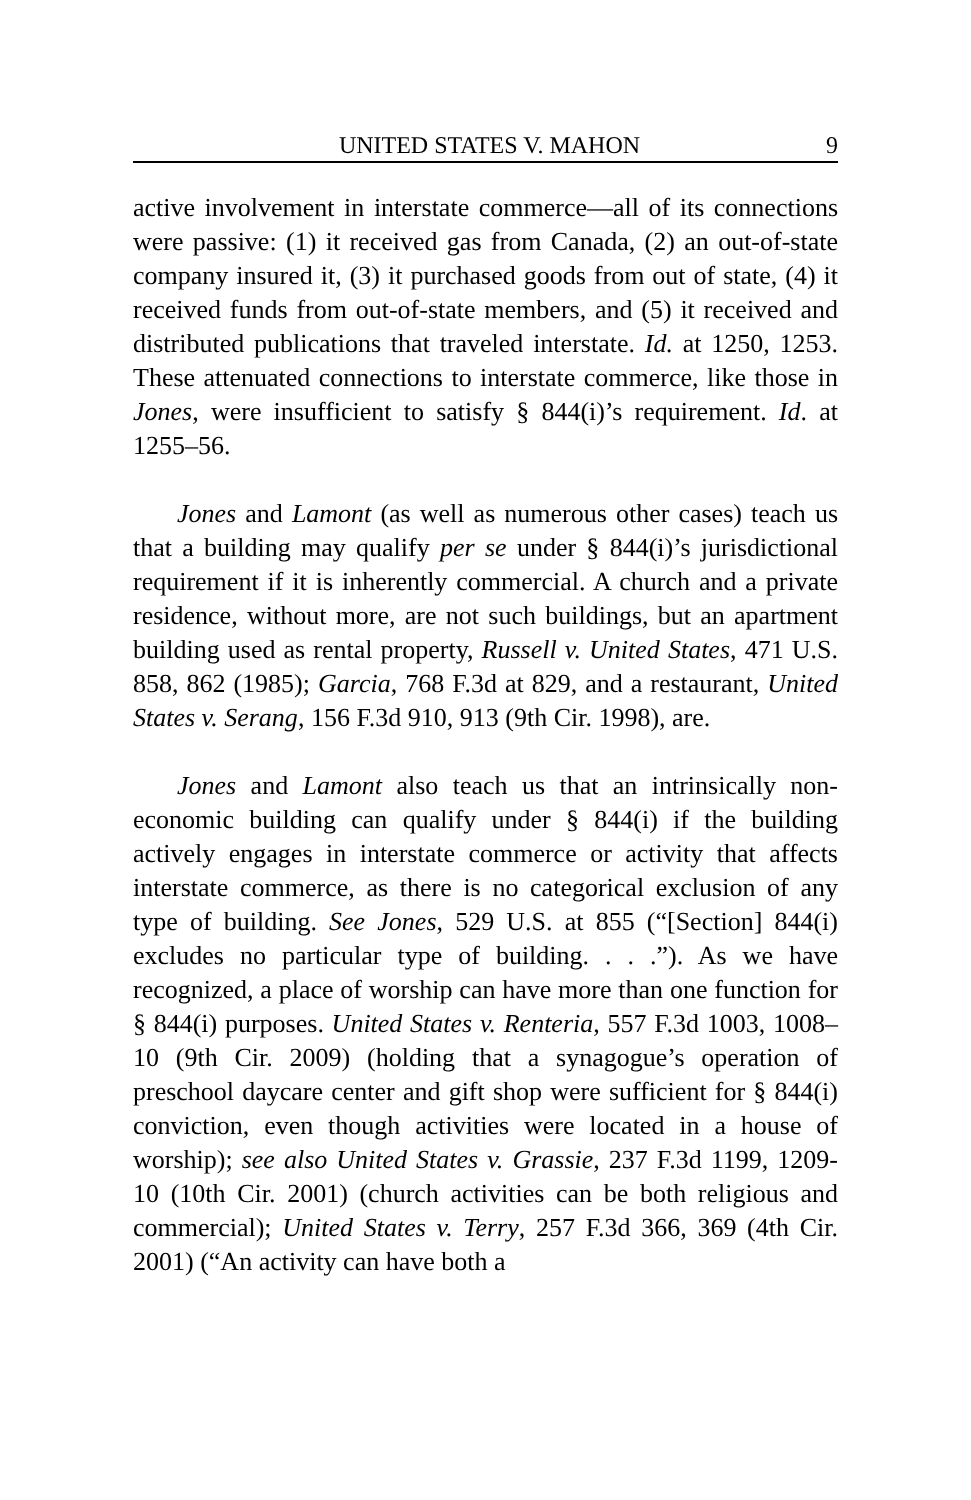UNITED STATES V. MAHON 9
active involvement in interstate commerce—all of its connections were passive: (1) it received gas from Canada, (2) an out-of-state company insured it, (3) it purchased goods from out of state, (4) it received funds from out-of-state members, and (5) it received and distributed publications that traveled interstate. Id. at 1250, 1253. These attenuated connections to interstate commerce, like those in Jones, were insufficient to satisfy § 844(i)’s requirement. Id. at 1255–56.
Jones and Lamont (as well as numerous other cases) teach us that a building may qualify per se under § 844(i)’s jurisdictional requirement if it is inherently commercial. A church and a private residence, without more, are not such buildings, but an apartment building used as rental property, Russell v. United States, 471 U.S. 858, 862 (1985); Garcia, 768 F.3d at 829, and a restaurant, United States v. Serang, 156 F.3d 910, 913 (9th Cir. 1998), are.
Jones and Lamont also teach us that an intrinsically non-economic building can qualify under § 844(i) if the building actively engages in interstate commerce or activity that affects interstate commerce, as there is no categorical exclusion of any type of building. See Jones, 529 U.S. at 855 (“[Section] 844(i) excludes no particular type of building. . . .”). As we have recognized, a place of worship can have more than one function for § 844(i) purposes. United States v. Renteria, 557 F.3d 1003, 1008–10 (9th Cir. 2009) (holding that a synagogue’s operation of preschool daycare center and gift shop were sufficient for § 844(i) conviction, even though activities were located in a house of worship); see also United States v. Grassie, 237 F.3d 1199, 1209-10 (10th Cir. 2001) (church activities can be both religious and commercial); United States v. Terry, 257 F.3d 366, 369 (4th Cir. 2001) (“An activity can have both a